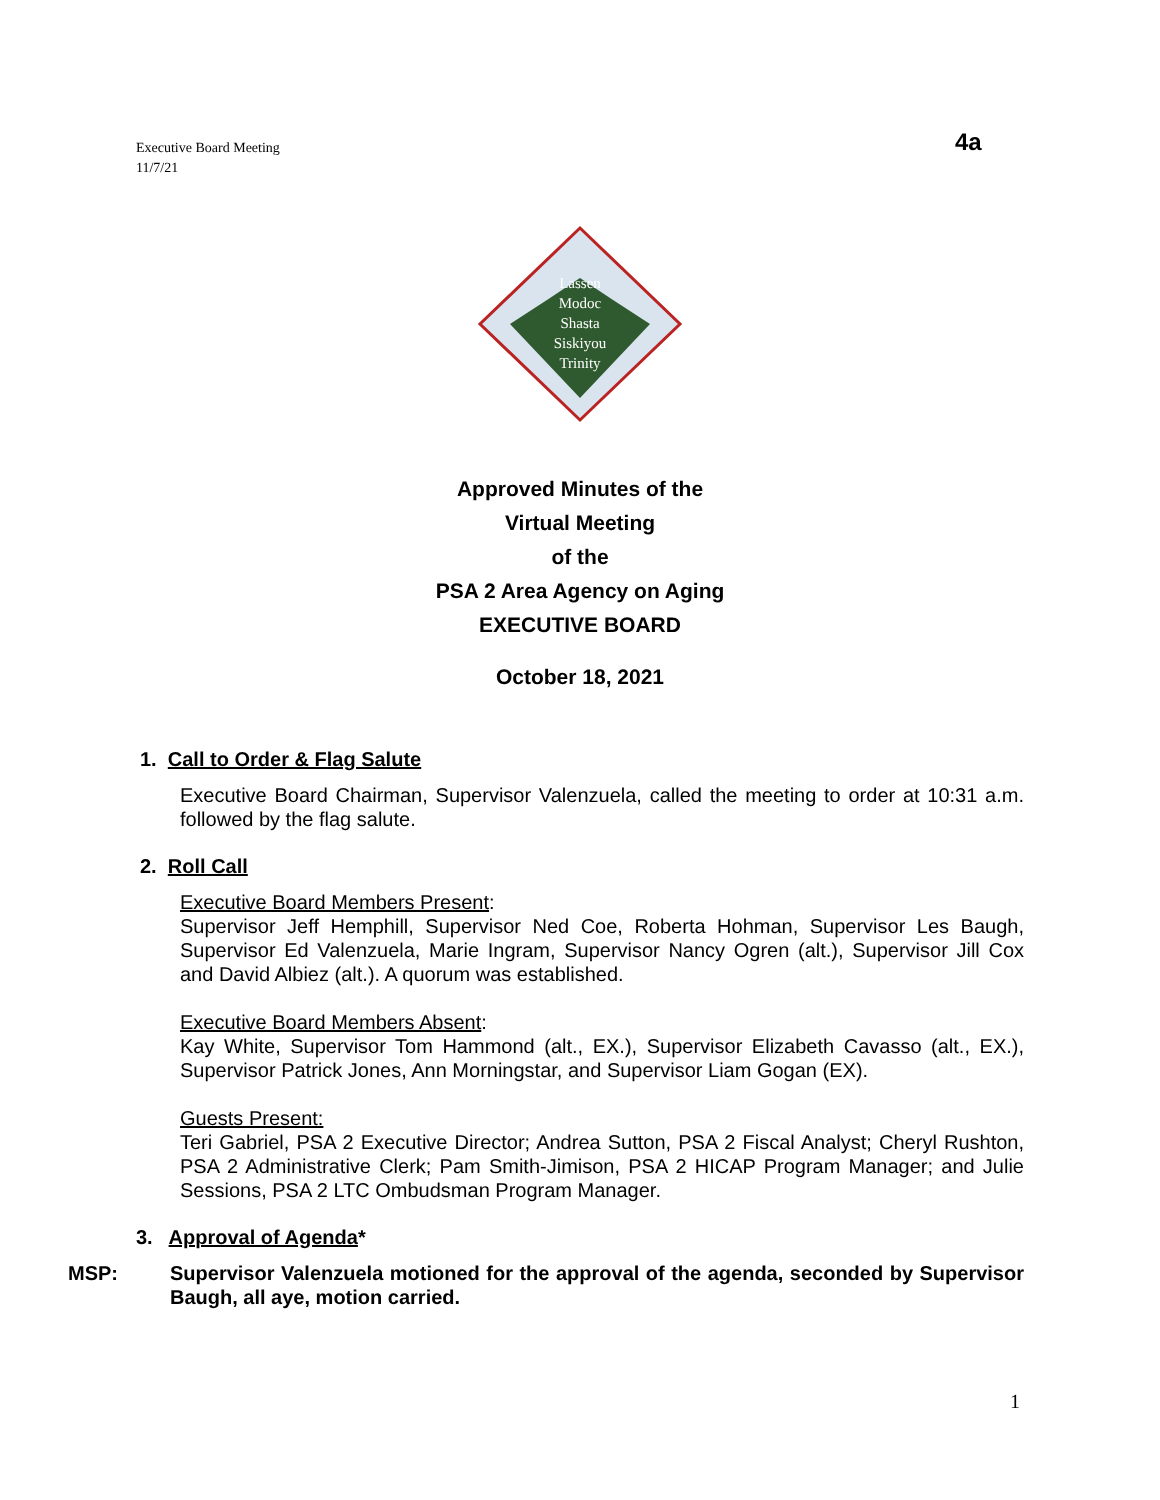Executive Board Meeting
11/7/21
4a
Lassen
Modoc
Shasta
Siskiyou
Trinity
Approved Minutes of the
Virtual Meeting
of the
PSA 2 Area Agency on Aging
EXECUTIVE BOARD
October 18, 2021
1. Call to Order & Flag Salute
Executive Board Chairman, Supervisor Valenzuela, called the meeting to order at 10:31 a.m. followed by the flag salute.
2. Roll Call
Executive Board Members Present:
Supervisor Jeff Hemphill, Supervisor Ned Coe, Roberta Hohman, Supervisor Les Baugh, Supervisor Ed Valenzuela, Marie Ingram, Supervisor Nancy Ogren (alt.), Supervisor Jill Cox and David Albiez (alt.). A quorum was established.
Executive Board Members Absent:
Kay White, Supervisor Tom Hammond (alt., EX.), Supervisor Elizabeth Cavasso (alt., EX.), Supervisor Patrick Jones, Ann Morningstar, and Supervisor Liam Gogan (EX).
Guests Present:
Teri Gabriel, PSA 2 Executive Director; Andrea Sutton, PSA 2 Fiscal Analyst; Cheryl Rushton, PSA 2 Administrative Clerk; Pam Smith-Jimison, PSA 2 HICAP Program Manager; and Julie Sessions, PSA 2 LTC Ombudsman Program Manager.
3. Approval of Agenda*
MSP: Supervisor Valenzuela motioned for the approval of the agenda, seconded by Supervisor Baugh, all aye, motion carried.
1